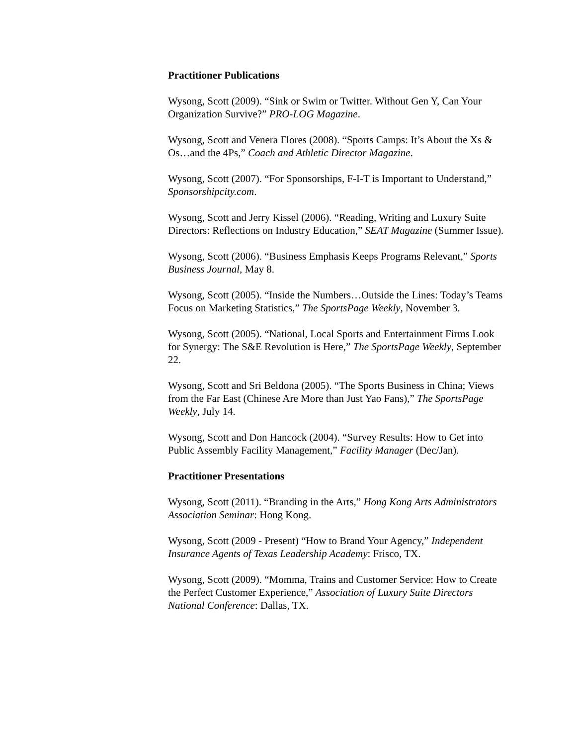Practitioner Publications
Wysong, Scott (2009). “Sink or Swim or Twitter. Without Gen Y, Can Your Organization Survive?” PRO-LOG Magazine.
Wysong, Scott and Venera Flores (2008). “Sports Camps: It’s About the Xs & Os…and the 4Ps,” Coach and Athletic Director Magazine.
Wysong, Scott (2007). “For Sponsorships, F-I-T is Important to Understand,” Sponsorshipcity.com.
Wysong, Scott and Jerry Kissel (2006). “Reading, Writing and Luxury Suite Directors: Reflections on Industry Education,” SEAT Magazine (Summer Issue).
Wysong, Scott (2006). “Business Emphasis Keeps Programs Relevant,” Sports Business Journal, May 8.
Wysong, Scott (2005). “Inside the Numbers…Outside the Lines: Today’s Teams Focus on Marketing Statistics,” The SportsPage Weekly, November 3.
Wysong, Scott (2005). “National, Local Sports and Entertainment Firms Look for Synergy: The S&E Revolution is Here,” The SportsPage Weekly, September 22.
Wysong, Scott and Sri Beldona (2005). “The Sports Business in China; Views from the Far East (Chinese Are More than Just Yao Fans),” The SportsPage Weekly, July 14.
Wysong, Scott and Don Hancock (2004). “Survey Results: How to Get into Public Assembly Facility Management,” Facility Manager (Dec/Jan).
Practitioner Presentations
Wysong, Scott (2011). “Branding in the Arts,” Hong Kong Arts Administrators Association Seminar: Hong Kong.
Wysong, Scott (2009 - Present) “How to Brand Your Agency,” Independent Insurance Agents of Texas Leadership Academy: Frisco, TX.
Wysong, Scott (2009). “Momma, Trains and Customer Service: How to Create the Perfect Customer Experience,” Association of Luxury Suite Directors National Conference: Dallas, TX.